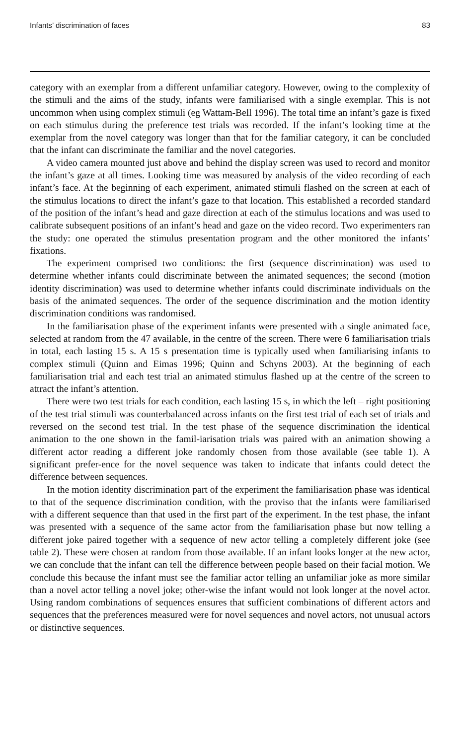Infants’ discrimination of faces 83
category with an exemplar from a different unfamiliar category. However, owing to the complexity of the stimuli and the aims of the study, infants were familiarised with a single exemplar. This is not uncommon when using complex stimuli (eg Wattam-Bell 1996). The total time an infant’s gaze is fixed on each stimulus during the preference test trials was recorded. If the infant’s looking time at the exemplar from the novel category was longer than that for the familiar category, it can be concluded that the infant can discriminate the familiar and the novel categories.
A video camera mounted just above and behind the display screen was used to record and monitor the infant’s gaze at all times. Looking time was measured by analysis of the video recording of each infant’s face. At the beginning of each experiment, animated stimuli flashed on the screen at each of the stimulus locations to direct the infant’s gaze to that location. This established a recorded standard of the position of the infant’s head and gaze direction at each of the stimulus locations and was used to calibrate subsequent positions of an infant’s head and gaze on the video record. Two experimenters ran the study: one operated the stimulus presentation program and the other monitored the infants’ fixations.
The experiment comprised two conditions: the first (sequence discrimination) was used to determine whether infants could discriminate between the animated sequences; the second (motion identity discrimination) was used to determine whether infants could discriminate individuals on the basis of the animated sequences. The order of the sequence discrimination and the motion identity discrimination conditions was randomised.
In the familiarisation phase of the experiment infants were presented with a single animated face, selected at random from the 47 available, in the centre of the screen. There were 6 familiarisation trials in total, each lasting 15 s. A 15 s presentation time is typically used when familiarising infants to complex stimuli (Quinn and Eimas 1996; Quinn and Schyns 2003). At the beginning of each familiarisation trial and each test trial an animated stimulus flashed up at the centre of the screen to attract the infant’s attention.
There were two test trials for each condition, each lasting 15 s, in which the left – right positioning of the test trial stimuli was counterbalanced across infants on the first test trial of each set of trials and reversed on the second test trial. In the test phase of the sequence discrimination the identical animation to the one shown in the famil-iarisation trials was paired with an animation showing a different actor reading a different joke randomly chosen from those available (see table 1). A significant prefer-ence for the novel sequence was taken to indicate that infants could detect the difference between sequences.
In the motion identity discrimination part of the experiment the familiarisation phase was identical to that of the sequence discrimination condition, with the proviso that the infants were familiarised with a different sequence than that used in the first part of the experiment. In the test phase, the infant was presented with a sequence of the same actor from the familiarisation phase but now telling a different joke paired together with a sequence of new actor telling a completely different joke (see table 2). These were chosen at random from those available. If an infant looks longer at the new actor, we can conclude that the infant can tell the difference between people based on their facial motion. We conclude this because the infant must see the familiar actor telling an unfamiliar joke as more similar than a novel actor telling a novel joke; other-wise the infant would not look longer at the novel actor. Using random combinations of sequences ensures that sufficient combinations of different actors and sequences that the preferences measured were for novel sequences and novel actors, not unusual actors or distinctive sequences.